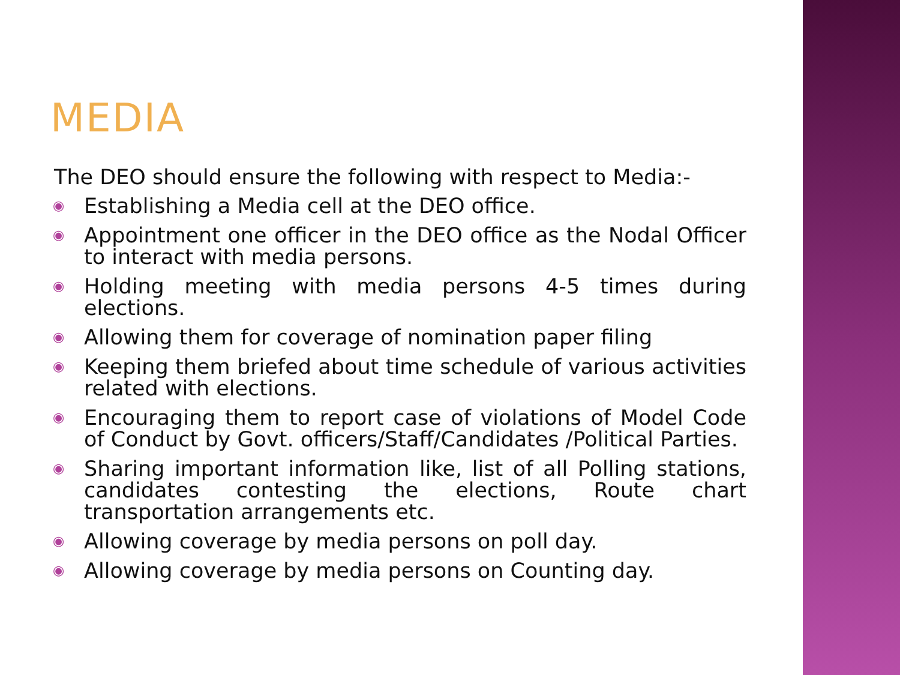MEDIA
The DEO should ensure the following with respect to Media:-
◉ Establishing a Media cell at the DEO office.
◉ Appointment one officer in the DEO office as the Nodal Officer to interact with media persons.
◉ Holding meeting with media persons 4-5 times during elections.
◉ Allowing them for coverage of nomination paper filing
◉ Keeping them briefed about time schedule of various activities related with elections.
◉ Encouraging them to report case of violations of Model Code of Conduct by Govt. officers/Staff/Candidates /Political Parties.
◉ Sharing important information like, list of all Polling stations, candidates contesting the elections, Route chart transportation arrangements etc.
◉ Allowing coverage by media persons on poll day.
◉ Allowing coverage by media persons on Counting day.